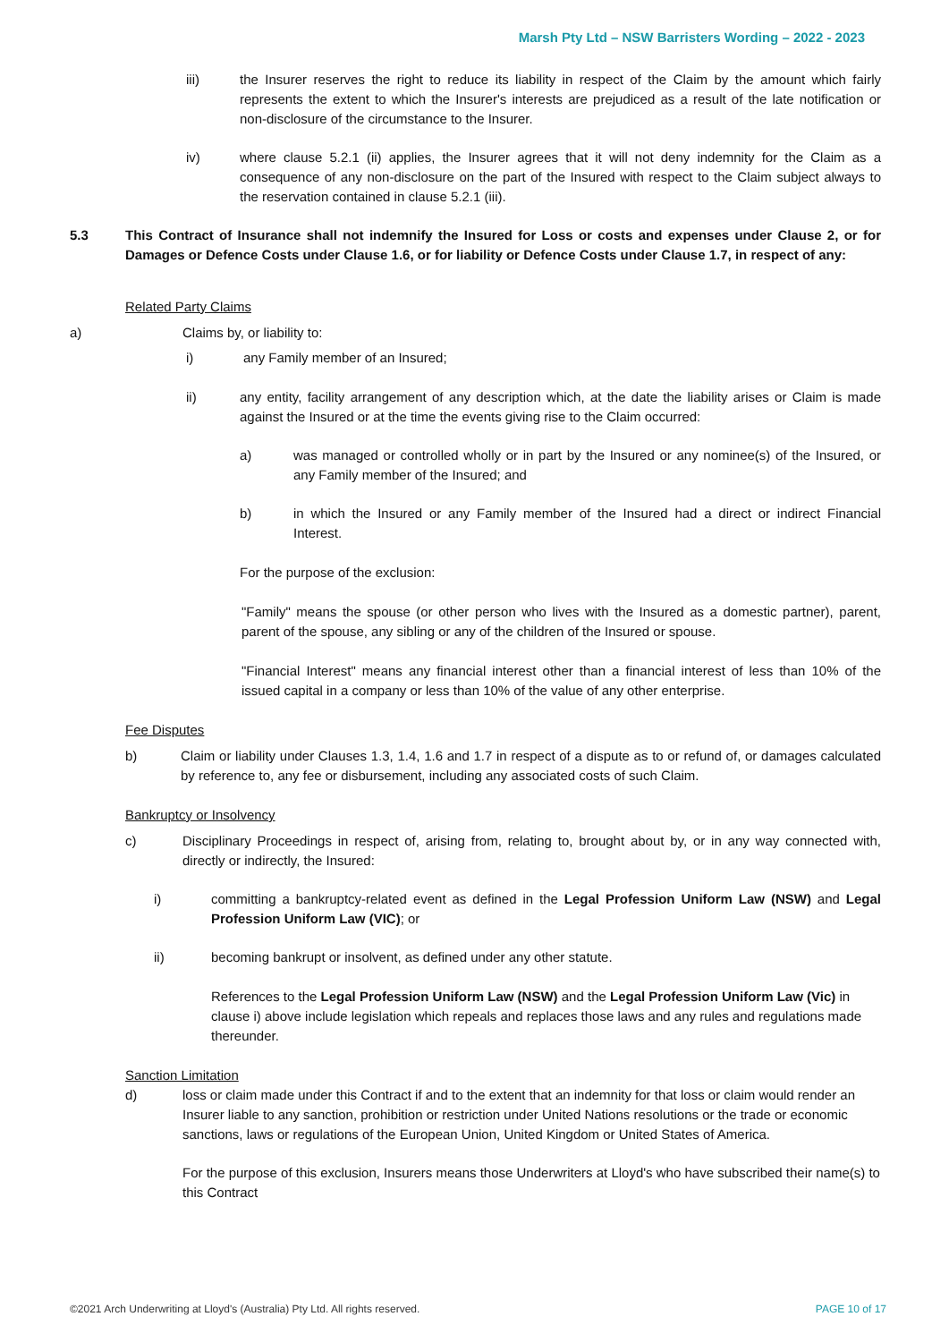Marsh Pty Ltd – NSW Barristers Wording – 2022 - 2023
iii) the Insurer reserves the right to reduce its liability in respect of the Claim by the amount which fairly represents the extent to which the Insurer's interests are prejudiced as a result of the late notification or non-disclosure of the circumstance to the Insurer.
iv) where clause 5.2.1 (ii) applies, the Insurer agrees that it will not deny indemnity for the Claim as a consequence of any non-disclosure on the part of the Insured with respect to the Claim subject always to the reservation contained in clause 5.2.1 (iii).
5.3 This Contract of Insurance shall not indemnify the Insured for Loss or costs and expenses under Clause 2, or for Damages or Defence Costs under Clause 1.6, or for liability or Defence Costs under Clause 1.7, in respect of any:
Related Party Claims
a) Claims by, or liability to:
i) any Family member of an Insured;
ii) any entity, facility arrangement of any description which, at the date the liability arises or Claim is made against the Insured or at the time the events giving rise to the Claim occurred:
a) was managed or controlled wholly or in part by the Insured or any nominee(s) of the Insured, or any Family member of the Insured; and
b) in which the Insured or any Family member of the Insured had a direct or indirect Financial Interest.
For the purpose of the exclusion:
"Family" means the spouse (or other person who lives with the Insured as a domestic partner), parent, parent of the spouse, any sibling or any of the children of the Insured or spouse.
"Financial Interest" means any financial interest other than a financial interest of less than 10% of the issued capital in a company or less than 10% of the value of any other enterprise.
Fee Disputes
b) Claim or liability under Clauses 1.3, 1.4, 1.6 and 1.7 in respect of a dispute as to or refund of, or damages calculated by reference to, any fee or disbursement, including any associated costs of such Claim.
Bankruptcy or Insolvency
c) Disciplinary Proceedings in respect of, arising from, relating to, brought about by, or in any way connected with, directly or indirectly, the Insured:
i) committing a bankruptcy-related event as defined in the Legal Profession Uniform Law (NSW) and Legal Profession Uniform Law (VIC); or
ii) becoming bankrupt or insolvent, as defined under any other statute.
References to the Legal Profession Uniform Law (NSW) and the Legal Profession Uniform Law (Vic) in clause i) above include legislation which repeals and replaces those laws and any rules and regulations made thereunder.
Sanction Limitation
d) loss or claim made under this Contract if and to the extent that an indemnity for that loss or claim would render an Insurer liable to any sanction, prohibition or restriction under United Nations resolutions or the trade or economic sanctions, laws or regulations of the European Union, United Kingdom or United States of America.
For the purpose of this exclusion, Insurers means those Underwriters at Lloyd's who have subscribed their name(s) to this Contract
©2021 Arch Underwriting at Lloyd's (Australia) Pty Ltd. All rights reserved. PAGE 10 of 17